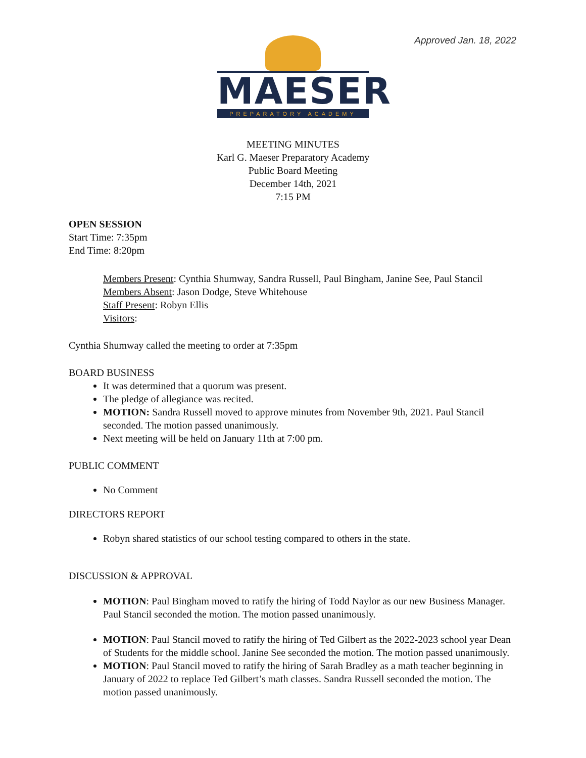Approved Jan. 18, 2022
MAESER
PREPARATORY ACADEMY
MEETING MINUTES
Karl G. Maeser Preparatory Academy
Public Board Meeting
December 14th, 2021
7:15 PM
OPEN SESSION
Start Time: 7:35pm
End Time: 8:20pm
Members Present: Cynthia Shumway, Sandra Russell, Paul Bingham, Janine See, Paul Stancil
Members Absent: Jason Dodge, Steve Whitehouse
Staff Present: Robyn Ellis
Visitors:
Cynthia Shumway called the meeting to order at 7:35pm
BOARD BUSINESS
It was determined that a quorum was present.
The pledge of allegiance was recited.
MOTION: Sandra Russell moved to approve minutes from November 9th, 2021. Paul Stancil seconded. The motion passed unanimously.
Next meeting will be held on January 11th at 7:00 pm.
PUBLIC COMMENT
No Comment
DIRECTORS REPORT
Robyn shared statistics of our school testing compared to others in the state.
DISCUSSION & APPROVAL
MOTION: Paul Bingham moved to ratify the hiring of Todd Naylor as our new Business Manager. Paul Stancil seconded the motion. The motion passed unanimously.
MOTION: Paul Stancil moved to ratify the hiring of Ted Gilbert as the 2022-2023 school year Dean of Students for the middle school. Janine See seconded the motion. The motion passed unanimously.
MOTION: Paul Stancil moved to ratify the hiring of Sarah Bradley as a math teacher beginning in January of 2022 to replace Ted Gilbert’s math classes. Sandra Russell seconded the motion. The motion passed unanimously.